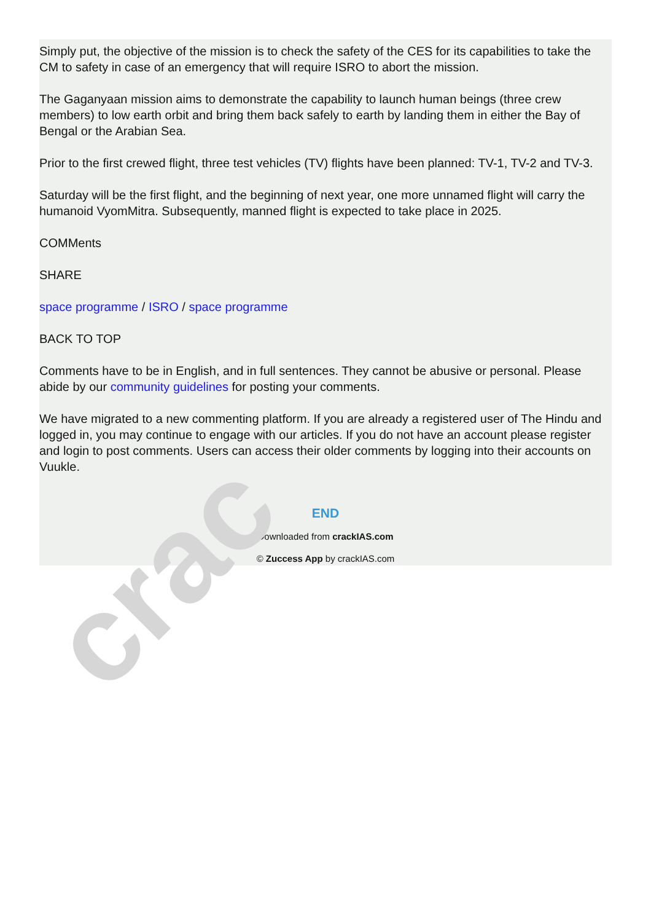Simply put, the objective of the mission is to check the safety of the CES for its capabilities to take the CM to safety in case of an emergency that will require ISRO to abort the mission.
The Gaganyaan mission aims to demonstrate the capability to launch human beings (three crew members) to low earth orbit and bring them back safely to earth by landing them in either the Bay of Bengal or the Arabian Sea.
Prior to the first crewed flight, three test vehicles (TV) flights have been planned: TV-1, TV-2 and TV-3.
Saturday will be the first flight, and the beginning of next year, one more unnamed flight will carry the humanoid VyomMitra. Subsequently, manned flight is expected to take place in 2025.
COMMents
SHARE
space programme / ISRO / space programme
BACK TO TOP
Comments have to be in English, and in full sentences. They cannot be abusive or personal. Please abide by our community guidelines for posting your comments.
We have migrated to a new commenting platform. If you are already a registered user of The Hindu and logged in, you may continue to engage with our articles. If you do not have an account please register and login to post comments. Users can access their older comments by logging into their accounts on Vuukle.
END
Downloaded from crackIAS.com
© Zuccess App by crackIAS.com
crac